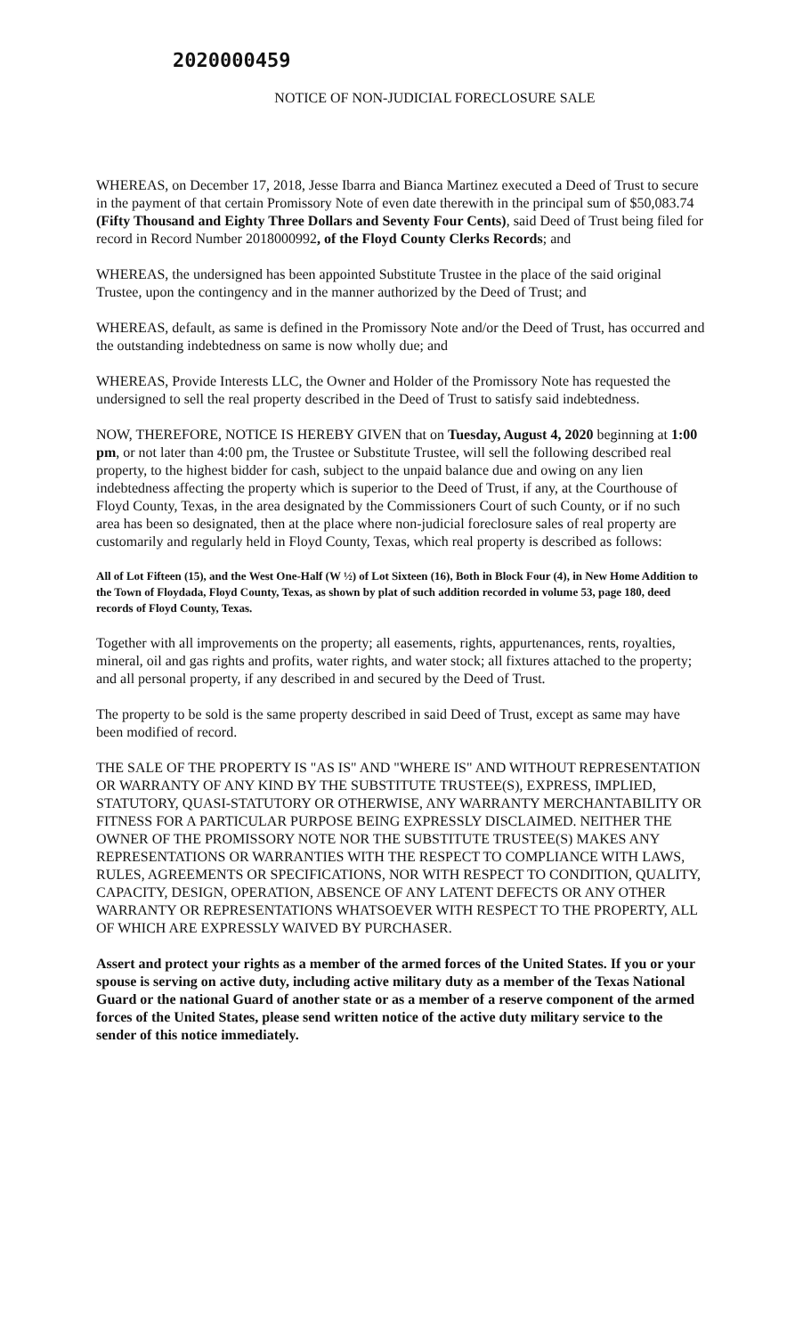2020000459
NOTICE OF NON-JUDICIAL FORECLOSURE SALE
WHEREAS, on December 17, 2018, Jesse Ibarra and Bianca Martinez executed a Deed of Trust to secure in the payment of that certain Promissory Note of even date therewith in the principal sum of $50,083.74 (Fifty Thousand and Eighty Three Dollars and Seventy Four Cents), said Deed of Trust being filed for record in Record Number 2018000992, of the Floyd County Clerks Records; and
WHEREAS, the undersigned has been appointed Substitute Trustee in the place of the said original Trustee, upon the contingency and in the manner authorized by the Deed of Trust; and
WHEREAS, default, as same is defined in the Promissory Note and/or the Deed of Trust, has occurred and the outstanding indebtedness on same is now wholly due; and
WHEREAS, Provide Interests LLC, the Owner and Holder of the Promissory Note has requested the undersigned to sell the real property described in the Deed of Trust to satisfy said indebtedness.
NOW, THEREFORE, NOTICE IS HEREBY GIVEN that on Tuesday, August 4, 2020 beginning at 1:00 pm, or not later than 4:00 pm, the Trustee or Substitute Trustee, will sell the following described real property, to the highest bidder for cash, subject to the unpaid balance due and owing on any lien indebtedness affecting the property which is superior to the Deed of Trust, if any, at the Courthouse of Floyd County, Texas, in the area designated by the Commissioners Court of such County, or if no such area has been so designated, then at the place where non-judicial foreclosure sales of real property are customarily and regularly held in Floyd County, Texas, which real property is described as follows:
All of Lot Fifteen (15), and the West One-Half (W ½) of Lot Sixteen (16), Both in Block Four (4), in New Home Addition to the Town of Floydada, Floyd County, Texas, as shown by plat of such addition recorded in volume 53, page 180, deed records of Floyd County, Texas.
Together with all improvements on the property; all easements, rights, appurtenances, rents, royalties, mineral, oil and gas rights and profits, water rights, and water stock; all fixtures attached to the property; and all personal property, if any described in and secured by the Deed of Trust.
The property to be sold is the same property described in said Deed of Trust, except as same may have been modified of record.
THE SALE OF THE PROPERTY IS "AS IS" AND "WHERE IS" AND WITHOUT REPRESENTATION OR WARRANTY OF ANY KIND BY THE SUBSTITUTE TRUSTEE(S), EXPRESS, IMPLIED, STATUTORY, QUASI-STATUTORY OR OTHERWISE, ANY WARRANTY MERCHANTABILITY OR FITNESS FOR A PARTICULAR PURPOSE BEING EXPRESSLY DISCLAIMED. NEITHER THE OWNER OF THE PROMISSORY NOTE NOR THE SUBSTITUTE TRUSTEE(S) MAKES ANY REPRESENTATIONS OR WARRANTIES WITH THE RESPECT TO COMPLIANCE WITH LAWS, RULES, AGREEMENTS OR SPECIFICATIONS, NOR WITH RESPECT TO CONDITION, QUALITY, CAPACITY, DESIGN, OPERATION, ABSENCE OF ANY LATENT DEFECTS OR ANY OTHER WARRANTY OR REPRESENTATIONS WHATSOEVER WITH RESPECT TO THE PROPERTY, ALL OF WHICH ARE EXPRESSLY WAIVED BY PURCHASER.
Assert and protect your rights as a member of the armed forces of the United States. If you or your spouse is serving on active duty, including active military duty as a member of the Texas National Guard or the national Guard of another state or as a member of a reserve component of the armed forces of the United States, please send written notice of the active duty military service to the sender of this notice immediately.